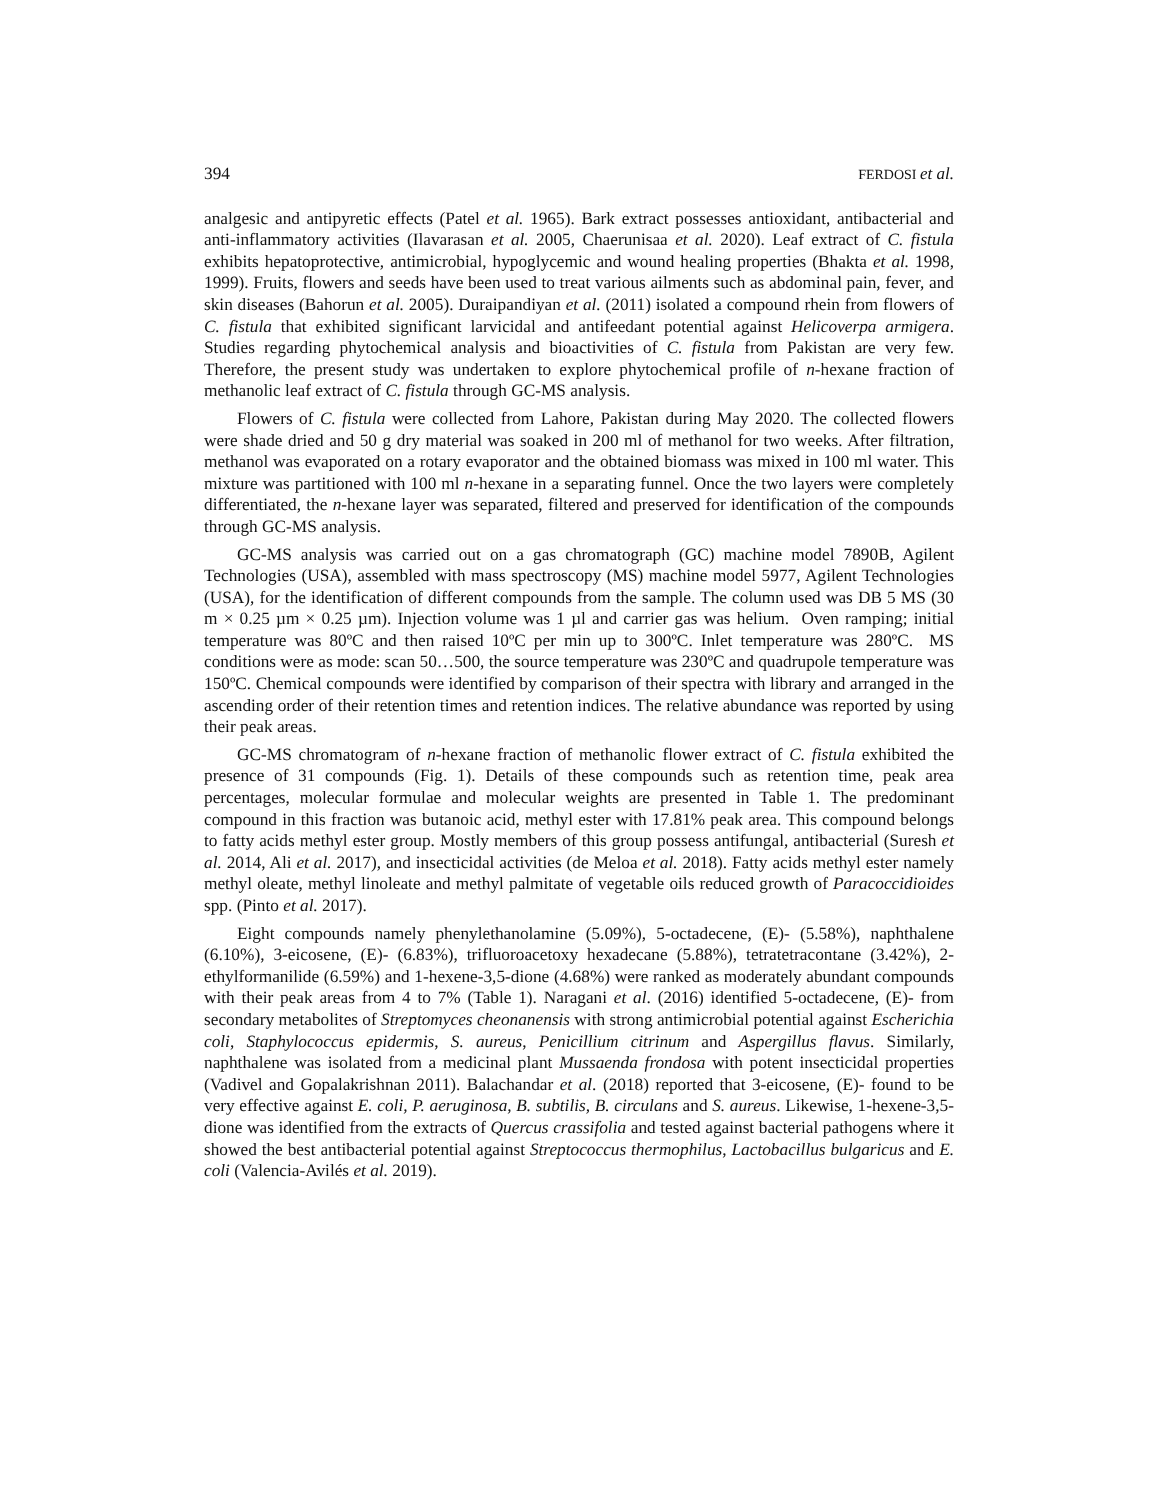394 FERDOSI et al.
analgesic and antipyretic effects (Patel et al. 1965). Bark extract possesses antioxidant, antibacterial and anti-inflammatory activities (Ilavarasan et al. 2005, Chaerunisaa et al. 2020). Leaf extract of C. fistula exhibits hepatoprotective, antimicrobial, hypoglycemic and wound healing properties (Bhakta et al. 1998, 1999). Fruits, flowers and seeds have been used to treat various ailments such as abdominal pain, fever, and skin diseases (Bahorun et al. 2005). Duraipandiyan et al. (2011) isolated a compound rhein from flowers of C. fistula that exhibited significant larvicidal and antifeedant potential against Helicoverpa armigera. Studies regarding phytochemical analysis and bioactivities of C. fistula from Pakistan are very few. Therefore, the present study was undertaken to explore phytochemical profile of n-hexane fraction of methanolic leaf extract of C. fistula through GC-MS analysis.
Flowers of C. fistula were collected from Lahore, Pakistan during May 2020. The collected flowers were shade dried and 50 g dry material was soaked in 200 ml of methanol for two weeks. After filtration, methanol was evaporated on a rotary evaporator and the obtained biomass was mixed in 100 ml water. This mixture was partitioned with 100 ml n-hexane in a separating funnel. Once the two layers were completely differentiated, the n-hexane layer was separated, filtered and preserved for identification of the compounds through GC-MS analysis.
GC-MS analysis was carried out on a gas chromatograph (GC) machine model 7890B, Agilent Technologies (USA), assembled with mass spectroscopy (MS) machine model 5977, Agilent Technologies (USA), for the identification of different compounds from the sample. The column used was DB 5 MS (30 m × 0.25 µm × 0.25 µm). Injection volume was 1 µl and carrier gas was helium. Oven ramping; initial temperature was 80ºC and then raised 10ºC per min up to 300ºC. Inlet temperature was 280ºC. MS conditions were as mode: scan 50…500, the source temperature was 230ºC and quadrupole temperature was 150ºC. Chemical compounds were identified by comparison of their spectra with library and arranged in the ascending order of their retention times and retention indices. The relative abundance was reported by using their peak areas.
GC-MS chromatogram of n-hexane fraction of methanolic flower extract of C. fistula exhibited the presence of 31 compounds (Fig. 1). Details of these compounds such as retention time, peak area percentages, molecular formulae and molecular weights are presented in Table 1. The predominant compound in this fraction was butanoic acid, methyl ester with 17.81% peak area. This compound belongs to fatty acids methyl ester group. Mostly members of this group possess antifungal, antibacterial (Suresh et al. 2014, Ali et al. 2017), and insecticidal activities (de Meloa et al. 2018). Fatty acids methyl ester namely methyl oleate, methyl linoleate and methyl palmitate of vegetable oils reduced growth of Paracoccidioides spp. (Pinto et al. 2017).
Eight compounds namely phenylethanolamine (5.09%), 5-octadecene, (E)- (5.58%), naphthalene (6.10%), 3-eicosene, (E)- (6.83%), trifluoroacetoxy hexadecane (5.88%), tetratetracontane (3.42%), 2-ethylformanilide (6.59%) and 1-hexene-3,5-dione (4.68%) were ranked as moderately abundant compounds with their peak areas from 4 to 7% (Table 1). Naragani et al. (2016) identified 5-octadecene, (E)- from secondary metabolites of Streptomyces cheonanensis with strong antimicrobial potential against Escherichia coli, Staphylococcus epidermis, S. aureus, Penicillium citrinum and Aspergillus flavus. Similarly, naphthalene was isolated from a medicinal plant Mussaenda frondosa with potent insecticidal properties (Vadivel and Gopalakrishnan 2011). Balachandar et al. (2018) reported that 3-eicosene, (E)- found to be very effective against E. coli, P. aeruginosa, B. subtilis, B. circulans and S. aureus. Likewise, 1-hexene-3,5-dione was identified from the extracts of Quercus crassifolia and tested against bacterial pathogens where it showed the best antibacterial potential against Streptococcus thermophilus, Lactobacillus bulgaricus and E. coli (Valencia-Avilés et al. 2019).